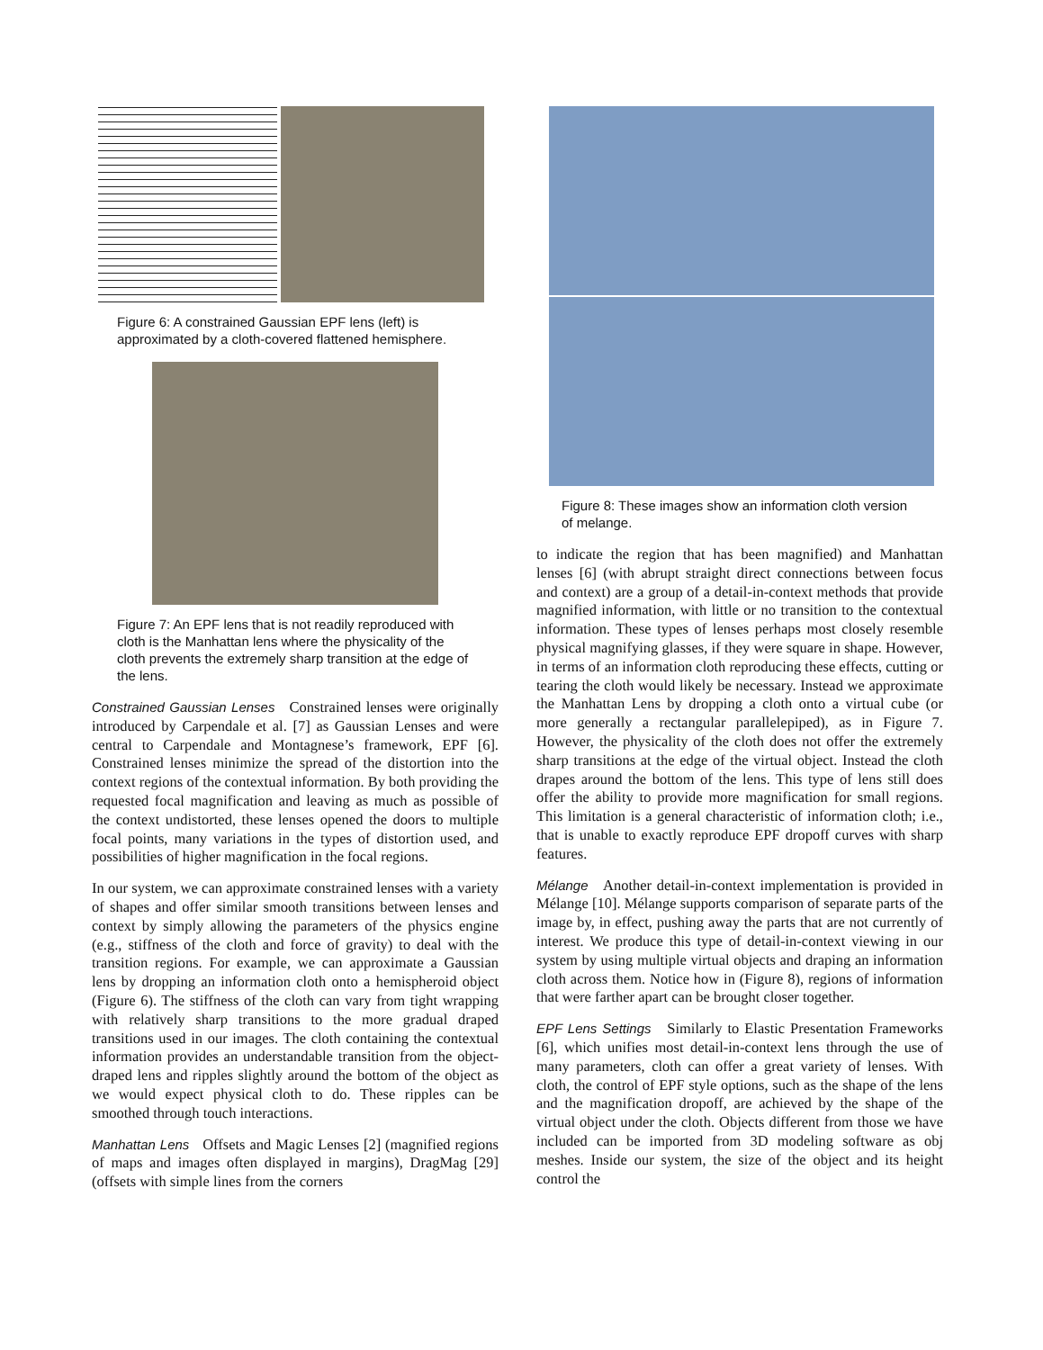Figure 6: A constrained Gaussian EPF lens (left) is approximated by a cloth-covered flattened hemisphere.
Figure 7: An EPF lens that is not readily reproduced with cloth is the Manhattan lens where the physicality of the cloth prevents the extremely sharp transition at the edge of the lens.
Constrained Gaussian Lenses Constrained lenses were originally introduced by Carpendale et al. [7] as Gaussian Lenses and were central to Carpendale and Montagnese’s framework, EPF [6]. Constrained lenses minimize the spread of the distortion into the context regions of the contextual information. By both providing the requested focal magnification and leaving as much as possible of the context undistorted, these lenses opened the doors to multiple focal points, many variations in the types of distortion used, and possibilities of higher magnification in the focal regions.
In our system, we can approximate constrained lenses with a variety of shapes and offer similar smooth transitions between lenses and context by simply allowing the parameters of the physics engine (e.g., stiffness of the cloth and force of gravity) to deal with the transition regions. For example, we can approximate a Gaussian lens by dropping an information cloth onto a hemispheroid object (Figure 6). The stiffness of the cloth can vary from tight wrapping with relatively sharp transitions to the more gradual draped transitions used in our images. The cloth containing the contextual information provides an understandable transition from the object-draped lens and ripples slightly around the bottom of the object as we would expect physical cloth to do. These ripples can be smoothed through touch interactions.
Manhattan Lens Offsets and Magic Lenses [2] (magnified regions of maps and images often displayed in margins), DragMag [29] (offsets with simple lines from the corners
Figure 8: These images show an information cloth version of melange.
to indicate the region that has been magnified) and Manhattan lenses [6] (with abrupt straight direct connections between focus and context) are a group of a detail-in-context methods that provide magnified information, with little or no transition to the contextual information. These types of lenses perhaps most closely resemble physical magnifying glasses, if they were square in shape. However, in terms of an information cloth reproducing these effects, cutting or tearing the cloth would likely be necessary. Instead we approximate the Manhattan Lens by dropping a cloth onto a virtual cube (or more generally a rectangular parallelepiped), as in Figure 7. However, the physicality of the cloth does not offer the extremely sharp transitions at the edge of the virtual object. Instead the cloth drapes around the bottom of the lens. This type of lens still does offer the ability to provide more magnification for small regions. This limitation is a general characteristic of information cloth; i.e., that is unable to exactly reproduce EPF dropoff curves with sharp features.
Mélange Another detail-in-context implementation is provided in Mélange [10]. Mélange supports comparison of separate parts of the image by, in effect, pushing away the parts that are not currently of interest. We produce this type of detail-in-context viewing in our system by using multiple virtual objects and draping an information cloth across them. Notice how in (Figure 8), regions of information that were farther apart can be brought closer together.
EPF Lens Settings Similarly to Elastic Presentation Frameworks [6], which unifies most detail-in-context lens through the use of many parameters, cloth can offer a great variety of lenses. With cloth, the control of EPF style options, such as the shape of the lens and the magnification dropoff, are achieved by the shape of the virtual object under the cloth. Objects different from those we have included can be imported from 3D modeling software as obj meshes. Inside our system, the size of the object and its height control the